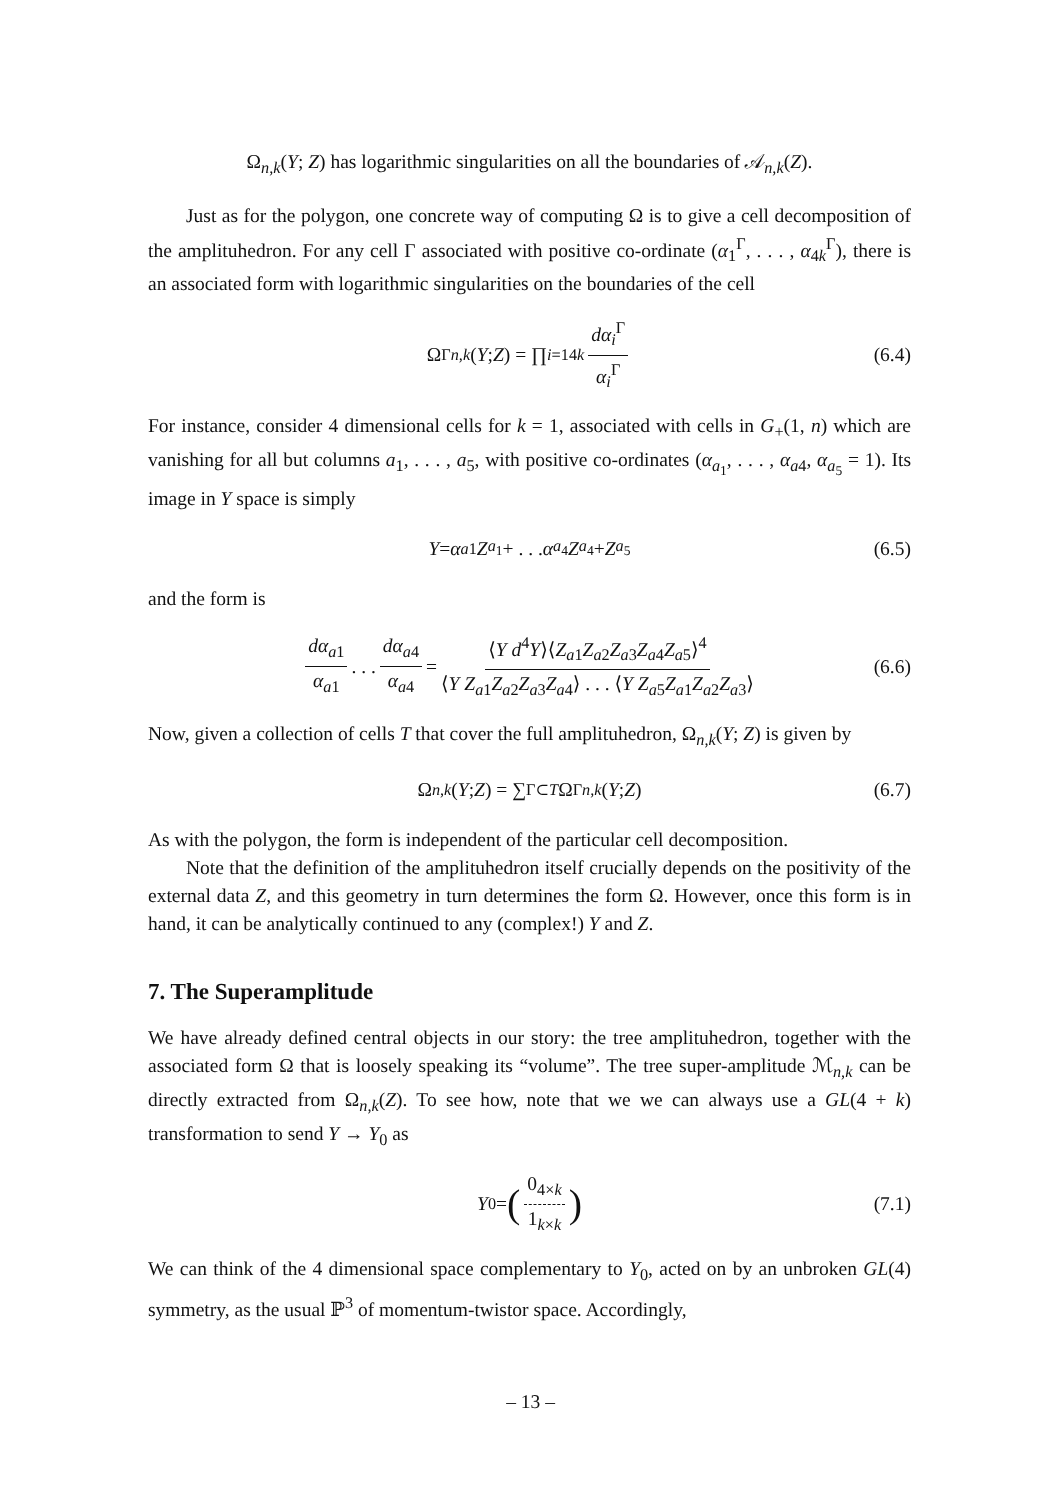Ω<sub>n,k</sub>(Y; Z) has logarithmic singularities on all the boundaries of 𝒜<sub>n,k</sub>(Z).
Just as for the polygon, one concrete way of computing Ω is to give a cell decomposition of the amplituhedron. For any cell Γ associated with positive co-ordinate (α<sub>1</sub><sup>Γ</sup>, . . . , α<sub>4k</sub><sup>Γ</sup>), there is an associated form with logarithmic singularities on the boundaries of the cell
Ω<sup>Γ</sup><sub>n,k</sub> (Y; Z) = ∏<sub>i=1</sub><sup>4k</sup> dα<sub>i</sub><sup>Γ</sup> α<sub>i</sub><sup>Γ</sup> (6.4)
For instance, consider 4 dimensional cells for k = 1, associated with cells in G<sub>+</sub>(1, n) which are vanishing for all but columns a<sub>1</sub>, . . . , a<sub>5</sub>, with positive co-ordinates (α<sub>a<sub>1</sub></sub>, . . . , α<sub>a4</sub>, α<sub>a<sub>5</sub></sub> = 1). Its image in Y space is simply
Y = α<sub>a1</sub> Z<sub>a<sub>1</sub></sub> + . . . α<sub>a<sub>4</sub></sub> Z<sub>a<sub>4</sub></sub> + Z<sub>a<sub>5</sub></sub> (6.5)
and the form is
dα<sub>a1</sub> α<sub>a1</sub> . . . dα<sub>a4</sub> α<sub>a4</sub> = ⟨Y d<sup>4</sup>Y⟩⟨Z<sub>a1</sub>Z<sub>a2</sub>Z<sub>a3</sub>Z<sub>a4</sub>Z<sub>a5</sub>⟩<sup>4</sup> ⟨Y Z<sub>a1</sub>Z<sub>a2</sub>Z<sub>a3</sub>Z<sub>a4</sub>⟩ . . . ⟨Y Z<sub>a5</sub>Z<sub>a1</sub>Z<sub>a2</sub>Z<sub>a3</sub>⟩ (6.6)
Now, given a collection of cells T that cover the full amplituhedron, Ω<sub>n,k</sub>(Y; Z) is given by
Ω<sub>n,k</sub> (Y; Z) = ∑<sub>Γ⊂T</sub> Ω<sup>Γ</sup><sub>n,k</sub> (Y; Z) (6.7)
As with the polygon, the form is independent of the particular cell decomposition.
Note that the definition of the amplituhedron itself crucially depends on the positivity of the external data Z, and this geometry in turn determines the form Ω. However, once this form is in hand, it can be analytically continued to any (complex!) Y and Z.
7. The Superamplitude
We have already defined central objects in our story: the tree amplituhedron, together with the associated form Ω that is loosely speaking its “volume”. The tree super-amplitude ℳ<sub>n,k</sub> can be directly extracted from Ω<sub>n,k</sub>(Z). To see how, note that we we can always use a GL(4 + k) transformation to send Y → Y<sub>0</sub> as
Y<sub>0</sub> = (0<sub>4×k</sub> 1<sub>k×k</sub>) (7.1)
We can think of the 4 dimensional space complementary to Y<sub>0</sub>, acted on by an unbroken GL(4) symmetry, as the usual ℙ<sup>3</sup> of momentum-twistor space. Accordingly,
– 13 –